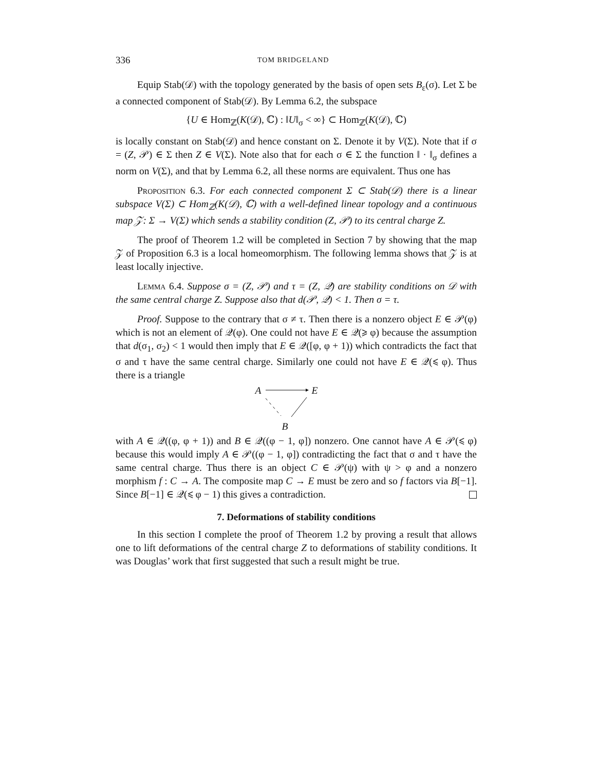336 TOM BRIDGELAND
Equip Stab(𝒟) with the topology generated by the basis of open sets B<sub>ε</sub>(σ). Let Σ be a connected component of Stab(𝒟). By Lemma 6.2, the subspace
{U ∈ Hom<sub>ℤ</sub>(K(𝒟), ℂ) : ‖U‖<sub>σ</sub> < ∞} ⊂ Hom<sub>ℤ</sub>(K(𝒟), ℂ)
is locally constant on Stab(𝒟) and hence constant on Σ. Denote it by V(Σ). Note that if σ = (Z, 𝒫) ∈ Σ then Z ∈ V(Σ). Note also that for each σ ∈ Σ the function ‖ · ‖<sub>σ</sub> defines a norm on V(Σ), and that by Lemma 6.2, all these norms are equivalent. Thus one has
Proposition 6.3. For each connected component Σ ⊂ Stab(𝒟) there is a linear subspace V(Σ) ⊂ Hom<sub>ℤ</sub>(K(𝒟), ℂ) with a well-defined linear topology and a continuous map 𝒵: Σ → V(Σ) which sends a stability condition (Z, 𝒫) to its central charge Z.
The proof of Theorem 1.2 will be completed in Section 7 by showing that the map 𝒵 of Proposition 6.3 is a local homeomorphism. The following lemma shows that 𝒵 is at least locally injective.
Lemma 6.4. Suppose σ = (Z, 𝒫) and τ = (Z, 𝒬) are stability conditions on 𝒟 with the same central charge Z. Suppose also that d(𝒫, 𝒬) < 1. Then σ = τ.
Proof. Suppose to the contrary that σ ≠ τ. Then there is a nonzero object E ∈ 𝒫(φ) which is not an element of 𝒬(φ). One could not have E ∈ 𝒬(⩾ φ) because the assumption that d(σ<sub>1</sub>, σ<sub>2</sub>) < 1 would then imply that E ∈ 𝒬([φ, φ + 1)) which contradicts the fact that σ and τ have the same central charge. Similarly one could not have E ∈ 𝒬(⩽ φ). Thus there is a triangle
A E
B
with A ∈ 𝒬((φ, φ + 1)) and B ∈ 𝒬((φ − 1, φ]) nonzero. One cannot have A ∈ 𝒫(⩽ φ) because this would imply A ∈ 𝒫((φ − 1, φ]) contradicting the fact that σ and τ have the same central charge. Thus there is an object C ∈ 𝒫(ψ) with ψ > φ and a nonzero morphism f : C → A. The composite map C → E must be zero and so f factors via B[−1]. Since B[−1] ∈ 𝒬(⩽ φ − 1) this gives a contradiction.
7. Deformations of stability conditions
In this section I complete the proof of Theorem 1.2 by proving a result that allows one to lift deformations of the central charge Z to deformations of stability conditions. It was Douglas’ work that first suggested that such a result might be true.